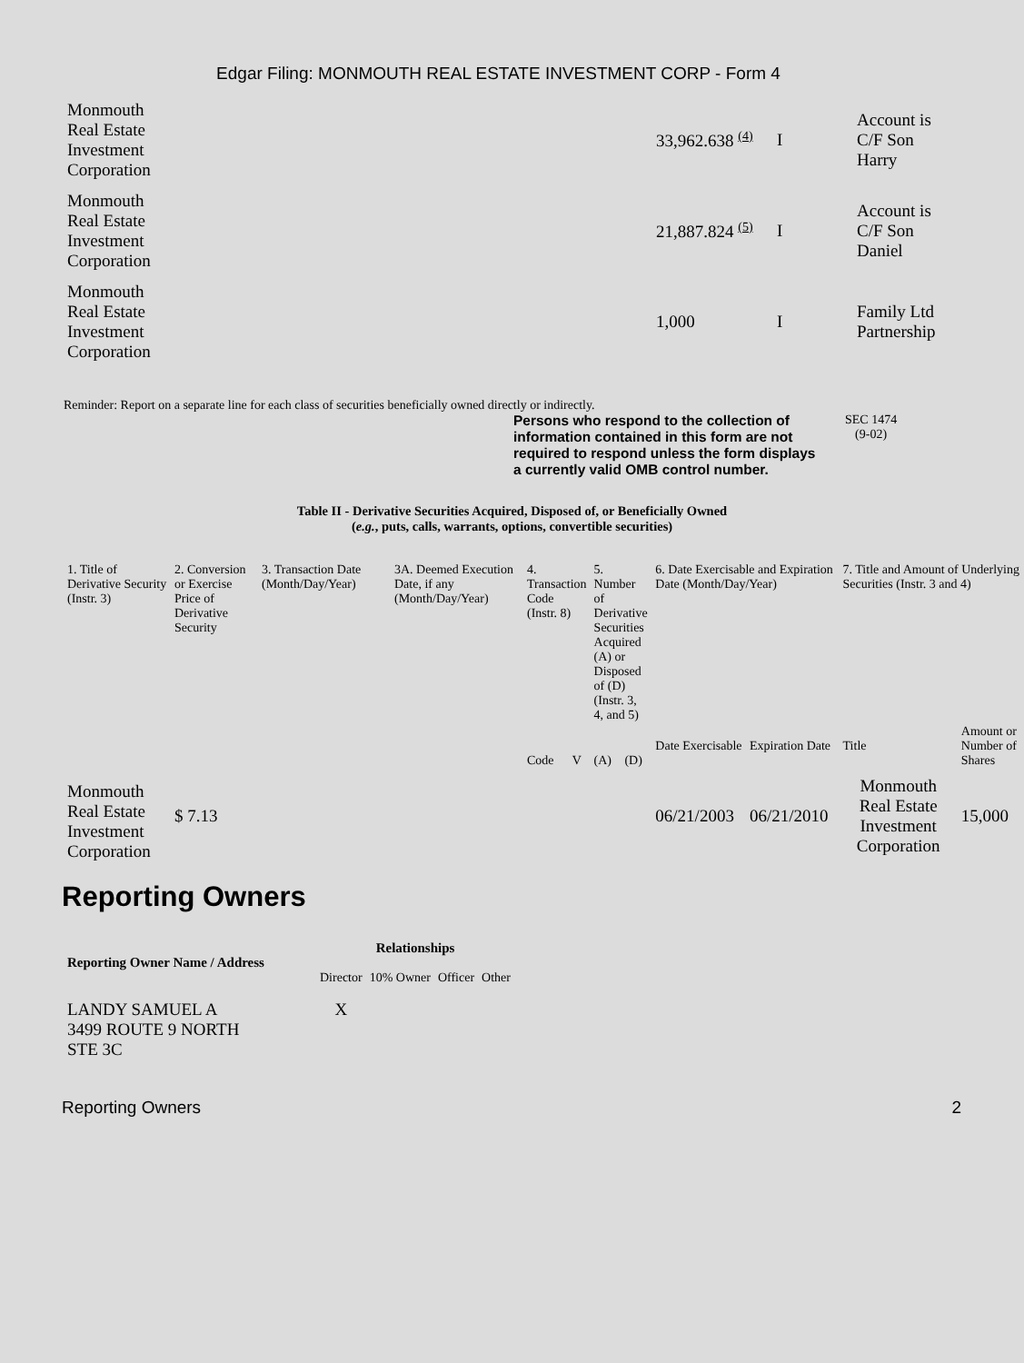Edgar Filing: MONMOUTH REAL ESTATE INVESTMENT CORP - Form 4
| Monmouth Real Estate Investment Corporation | 33,962.638 <sup>(4)</sup> | I | Account is C/F Son Harry |
| Monmouth Real Estate Investment Corporation | 21,887.824 <sup>(5)</sup> | I | Account is C/F Son Daniel |
| Monmouth Real Estate Investment Corporation | 1,000 | I | Family Ltd Partnership |
Reminder: Report on a separate line for each class of securities beneficially owned directly or indirectly.
Persons who respond to the collection of information contained in this form are not required to respond unless the form displays a currently valid OMB control number.
SEC 1474
(9-02)
Table II - Derivative Securities Acquired, Disposed of, or Beneficially Owned
(e.g., puts, calls, warrants, options, convertible securities)
| 1. Title of Derivative Security (Instr. 3) | 2. Conversion or Exercise Price of Derivative Security | 3. Transaction Date (Month/Day/Year) | 3A. Deemed Execution Date, if any (Month/Day/Year) | 4. Transaction Code (Instr. 8) | | 5. Number of Derivative Securities Acquired (A) or Disposed of (D) (Instr. 3, 4, and 5) | | 6. Date Exercisable and Expiration Date (Month/Day/Year) | | 7. Title and Amount of Underlying Securities (Instr. 3 and 4) | |
| | | | | Code | V | (A) | (D) | Date Exercisable | Expiration Date | Title | Amount or Number of Shares |
| Monmouth Real Estate Investment Corporation | $ 7.13 | | | | | | | 06/21/2003 | 06/21/2010 | Monmouth Real Estate Investment Corporation | 15,000 |
Reporting Owners
| Reporting Owner Name / Address | Relationships | | | |
| --- | --- | --- | --- | --- |
| | Director | 10% Owner | Officer | Other |
| LANDY SAMUEL A 3499 ROUTE 9 NORTH STE 3C | X | | | |
Reporting Owners 2